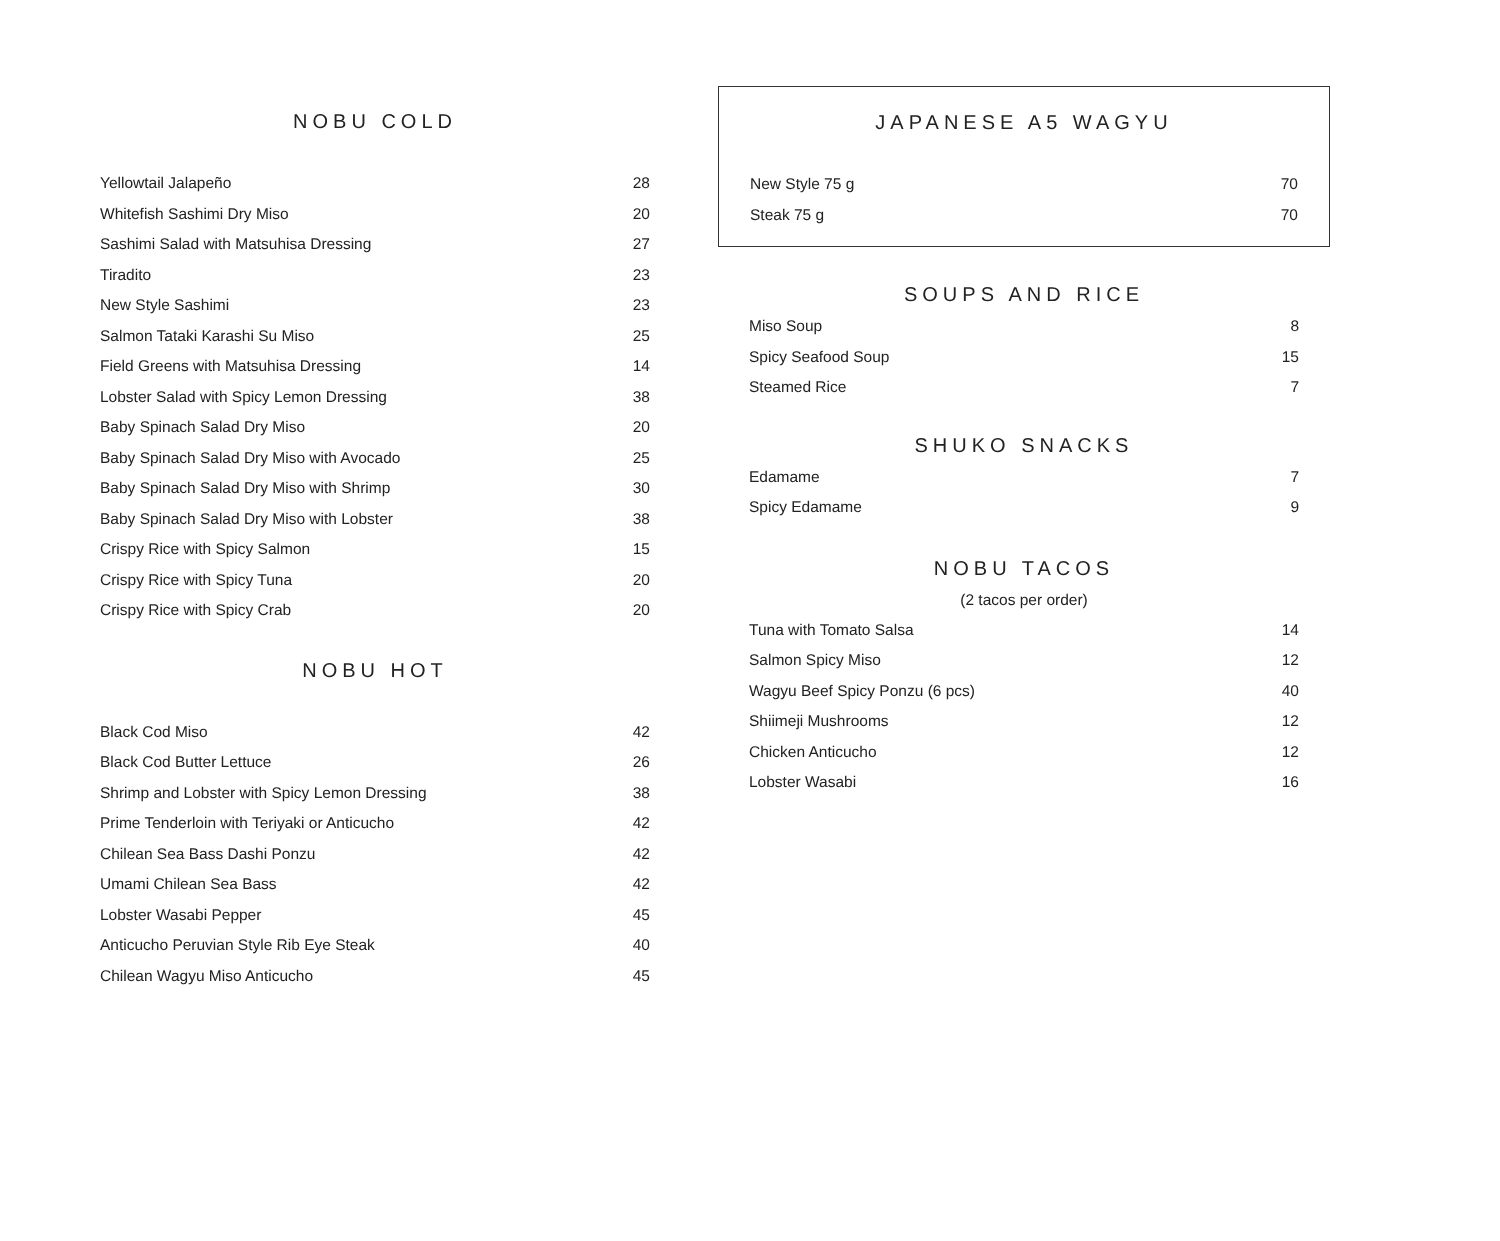NOBU COLD
| Yellowtail Jalapeño | 28 |
| Whitefish Sashimi Dry Miso | 20 |
| Sashimi Salad with Matsuhisa Dressing | 27 |
| Tiradito | 23 |
| New Style Sashimi | 23 |
| Salmon Tataki Karashi Su Miso | 25 |
| Field Greens with Matsuhisa Dressing | 14 |
| Lobster Salad with Spicy Lemon Dressing | 38 |
| Baby Spinach Salad Dry Miso | 20 |
| Baby Spinach Salad Dry Miso with Avocado | 25 |
| Baby Spinach Salad Dry Miso with Shrimp | 30 |
| Baby Spinach Salad Dry Miso with Lobster | 38 |
| Crispy Rice with Spicy Salmon | 15 |
| Crispy Rice with Spicy Tuna | 20 |
| Crispy Rice with Spicy Crab | 20 |
NOBU HOT
| Black Cod Miso | 42 |
| Black Cod Butter Lettuce | 26 |
| Shrimp and Lobster with Spicy Lemon Dressing | 38 |
| Prime Tenderloin with Teriyaki or Anticucho | 42 |
| Chilean Sea Bass Dashi Ponzu | 42 |
| Umami Chilean Sea Bass | 42 |
| Lobster Wasabi Pepper | 45 |
| Anticucho Peruvian Style Rib Eye Steak | 40 |
| Chilean Wagyu Miso Anticucho | 45 |
JAPANESE A5 WAGYU
| New Style 75 g | 70 |
| Steak 75 g | 70 |
SOUPS AND RICE
| Miso Soup | 8 |
| Spicy Seafood Soup | 15 |
| Steamed Rice | 7 |
SHUKO SNACKS
| Edamame | 7 |
| Spicy Edamame | 9 |
NOBU TACOS
(2 tacos per order)
| Tuna with Tomato Salsa | 14 |
| Salmon Spicy Miso | 12 |
| Wagyu Beef Spicy Ponzu (6 pcs) | 40 |
| Shiimeji Mushrooms | 12 |
| Chicken Anticucho | 12 |
| Lobster Wasabi | 16 |